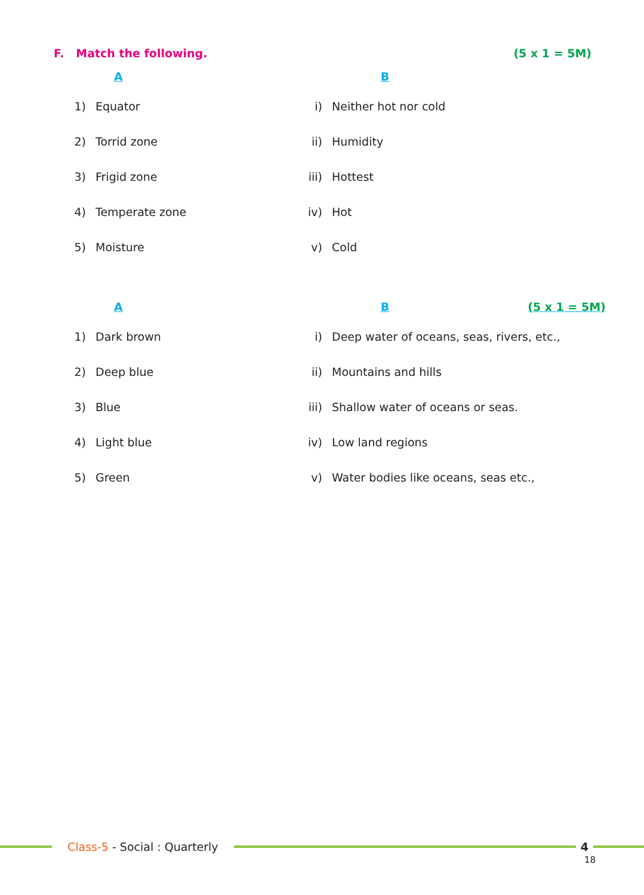F. Match the following. (5 x 1 = 5M)
A B
1) Equator i) Neither hot nor cold
2) Torrid zone ii) Humidity
3) Frigid zone iii) Hottest
4) Temperate zone iv) Hot
5) Moisture v) Cold
A B (5 x 1 = 5M)
1) Dark brown
i) Deep water of oceans, seas, rivers, etc.,
2) Deep blue ii) Mountains and hills
3) Blue
iii) Shallow water of oceans or seas.
4) Light blue iv) Low land regions
5) Green
v) Water bodies like oceans, seas etc.,
Class-5 - Social : Quarterly 4
18